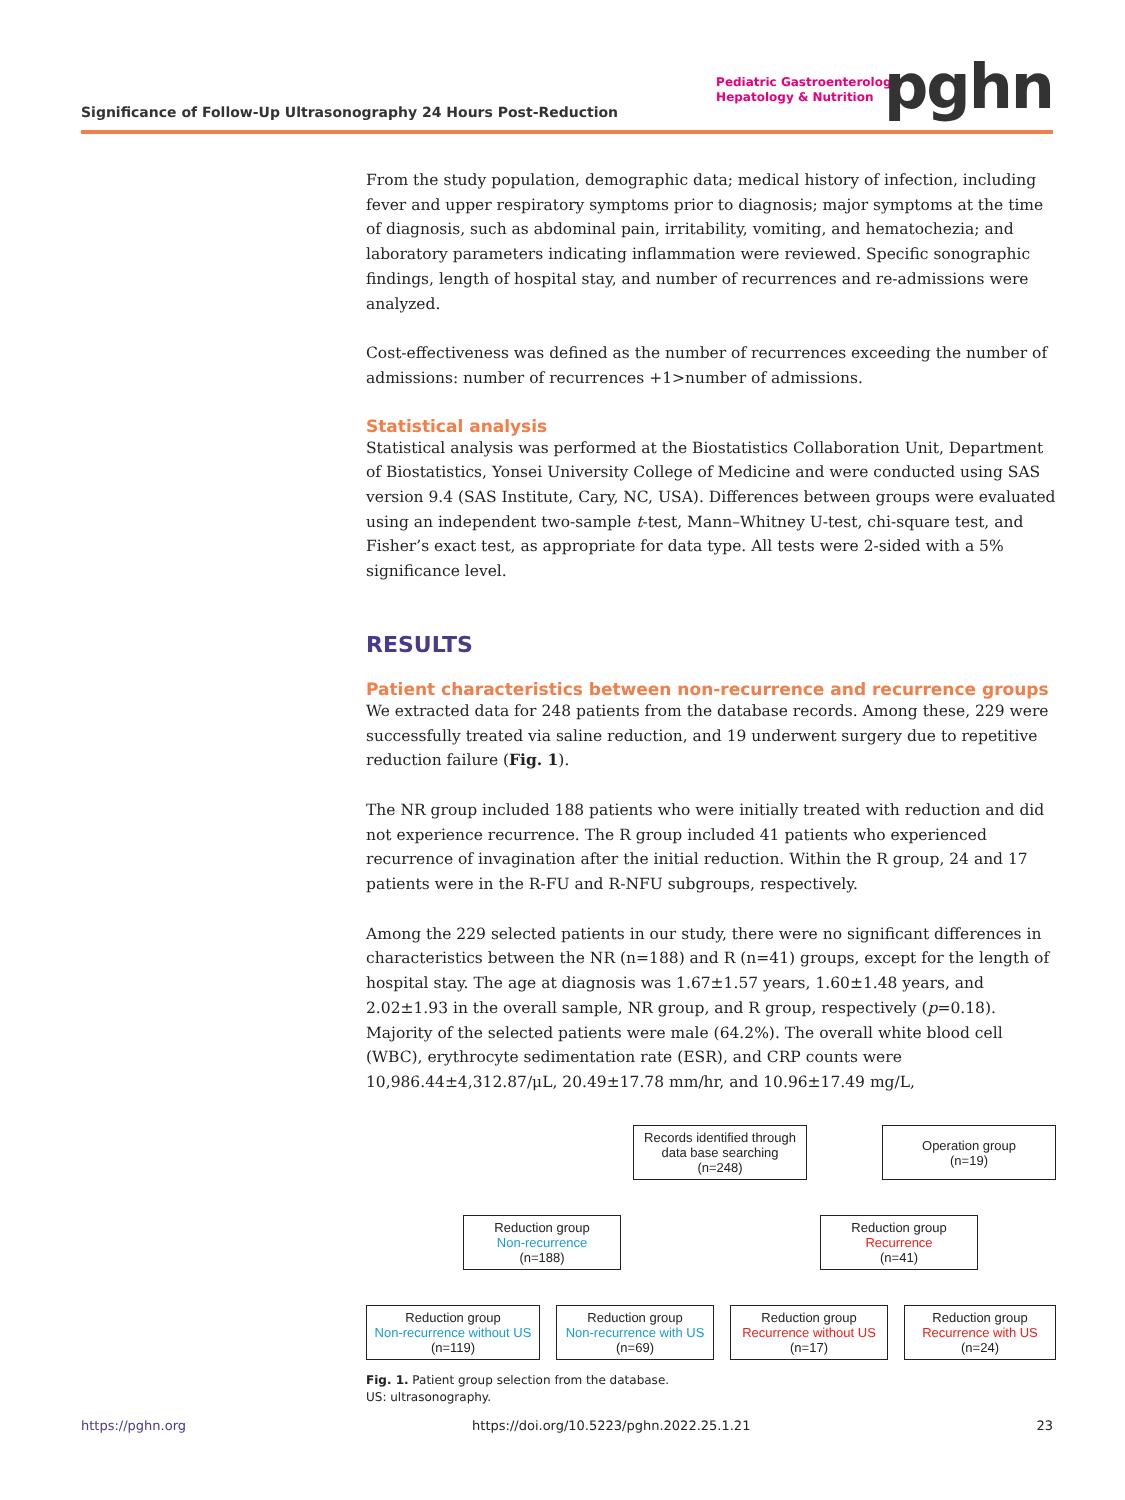Significance of Follow-Up Ultrasonography 24 Hours Post-Reduction
Pediatric Gastroenterology,
Hepatology & Nutrition
pghn
From the study population, demographic data; medical history of infection, including fever and upper respiratory symptoms prior to diagnosis; major symptoms at the time of diagnosis, such as abdominal pain, irritability, vomiting, and hematochezia; and laboratory parameters indicating inflammation were reviewed. Specific sonographic findings, length of hospital stay, and number of recurrences and re-admissions were analyzed.
Cost-effectiveness was defined as the number of recurrences exceeding the number of admissions: number of recurrences +1>number of admissions.
Statistical analysis
Statistical analysis was performed at the Biostatistics Collaboration Unit, Department of Biostatistics, Yonsei University College of Medicine and were conducted using SAS version 9.4 (SAS Institute, Cary, NC, USA). Differences between groups were evaluated using an independent two-sample t-test, Mann–Whitney U-test, chi-square test, and Fisher’s exact test, as appropriate for data type. All tests were 2-sided with a 5% significance level.
RESULTS
Patient characteristics between non-recurrence and recurrence groups
We extracted data for 248 patients from the database records. Among these, 229 were successfully treated via saline reduction, and 19 underwent surgery due to repetitive reduction failure (Fig. 1).
The NR group included 188 patients who were initially treated with reduction and did not experience recurrence. The R group included 41 patients who experienced recurrence of invagination after the initial reduction. Within the R group, 24 and 17 patients were in the R-FU and R-NFU subgroups, respectively.
Among the 229 selected patients in our study, there were no significant differences in characteristics between the NR (n=188) and R (n=41) groups, except for the length of hospital stay. The age at diagnosis was 1.67±1.57 years, 1.60±1.48 years, and 2.02±1.93 in the overall sample, NR group, and R group, respectively (p=0.18). Majority of the selected patients were male (64.2%). The overall white blood cell (WBC), erythrocyte sedimentation rate (ESR), and CRP counts were 10,986.44±4,312.87/μL, 20.49±17.78 mm/hr, and 10.96±17.49 mg/L,
Records identified through data base searching
(n=248)
Operation group
(n=19)
Reduction group
Non-recurrence
(n=188)
Reduction group
Recurrence
(n=41)
Reduction group
Non-recurrence without US
(n=119)
Reduction group
Non-recurrence with US
(n=69)
Reduction group
Recurrence without US
(n=17)
Reduction group
Recurrence with US
(n=24)
Fig. 1. Patient group selection from the database.
US: ultrasonography.
https://pghn.org https://doi.org/10.5223/pghn.2022.25.1.21 23